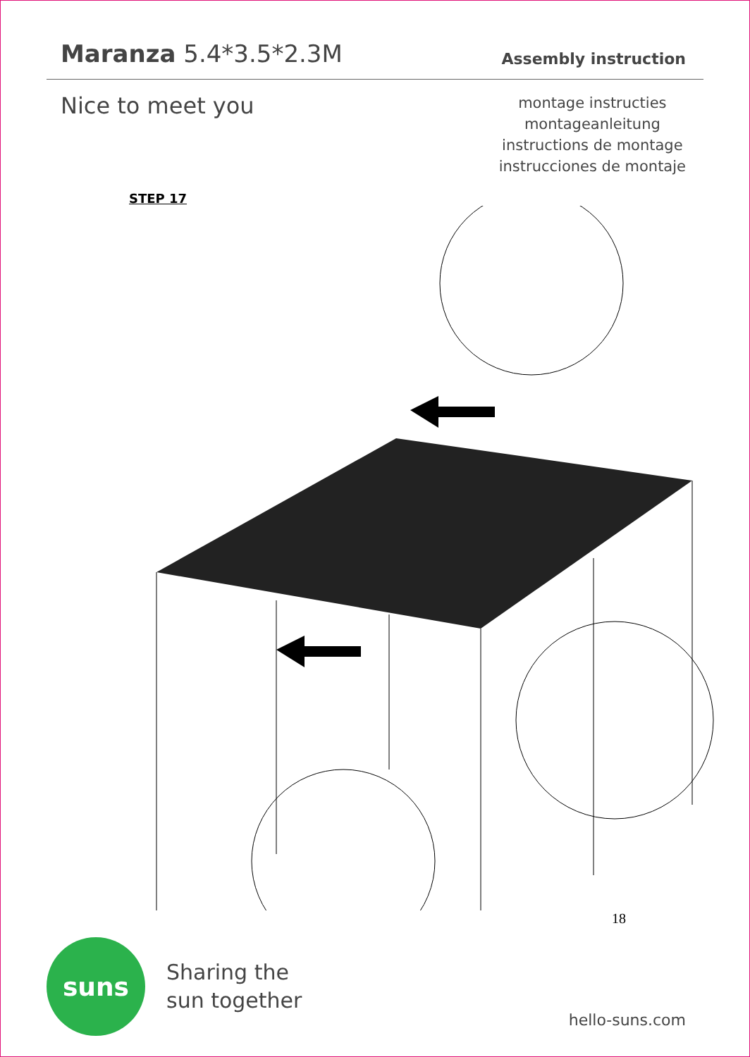Maranza 5.4*3.5*2.3M
Assembly instruction
Nice to meet you
montage instructies
montageanleitung
instructions de montage
instrucciones de montaje
STEP 17
18
suns
Sharing the
sun together
hello-suns.com